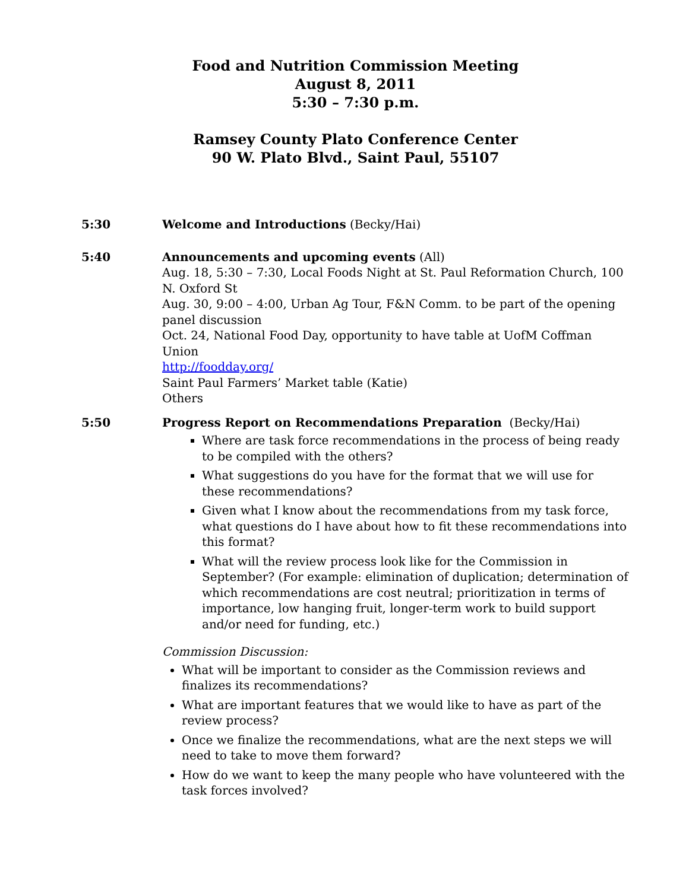Food and Nutrition Commission Meeting
August 8, 2011
5:30 – 7:30 p.m.
Ramsey County Plato Conference Center
90 W. Plato Blvd., Saint Paul, 55107
5:30 Welcome and Introductions (Becky/Hai)
5:40 Announcements and upcoming events (All)
Aug. 18, 5:30 – 7:30, Local Foods Night at St. Paul Reformation Church, 100 N. Oxford St
Aug. 30, 9:00 – 4:00, Urban Ag Tour, F&N Comm. to be part of the opening panel discussion
Oct. 24, National Food Day, opportunity to have table at UofM Coffman Union
http://foodday.org/
Saint Paul Farmers’ Market table (Katie)
Others
5:50 Progress Report on Recommendations Preparation (Becky/Hai)
Where are task force recommendations in the process of being ready to be compiled with the others?
What suggestions do you have for the format that we will use for these recommendations?
Given what I know about the recommendations from my task force, what questions do I have about how to fit these recommendations into this format?
What will the review process look like for the Commission in September? (For example: elimination of duplication; determination of which recommendations are cost neutral; prioritization in terms of importance, low hanging fruit, longer-term work to build support and/or need for funding, etc.)
Commission Discussion:
What will be important to consider as the Commission reviews and finalizes its recommendations?
What are important features that we would like to have as part of the review process?
Once we finalize the recommendations, what are the next steps we will need to take to move them forward?
How do we want to keep the many people who have volunteered with the task forces involved?